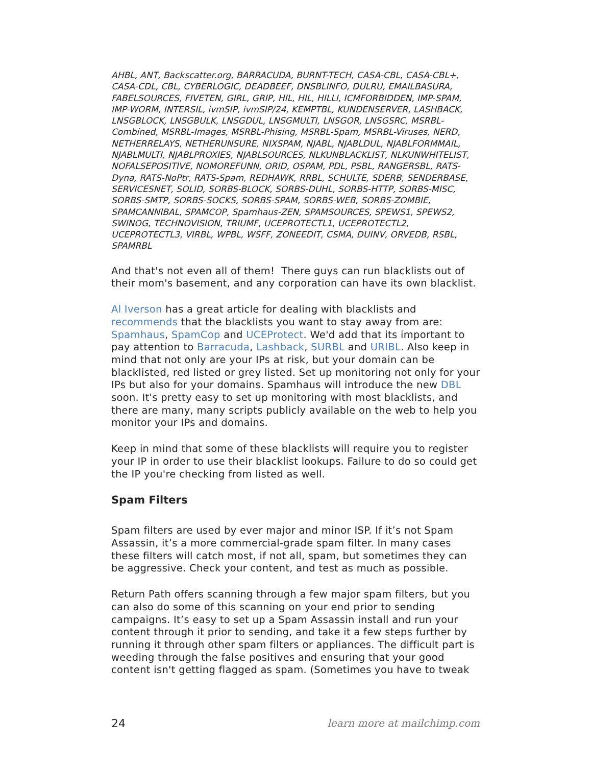AHBL, ANT, Backscatter.org, BARRACUDA, BURNT-TECH, CASA-CBL, CASA-CBL+, CASA-CDL, CBL, CYBERLOGIC, DEADBEEF, DNSBLINFO, DULRU, EMAILBASURA, FABELSOURCES, FIVETEN, GIRL, GRIP, HIL, HIL, HILLI, ICMFORBIDDEN, IMP-SPAM, IMP-WORM, INTERSIL, ivmSIP, ivmSIP/24, KEMPTBL, KUNDENSERVER, LASHBACK, LNSGBLOCK, LNSGBULK, LNSGDUL, LNSGMULTI, LNSGOR, LNSGSRC, MSRBL-Combined, MSRBL-Images, MSRBL-Phising, MSRBL-Spam, MSRBL-Viruses, NERD, NETHERRELAYS, NETHERUNSURE, NIXSPAM, NJABL, NJABLDUL, NJABLFORMMAIL, NJABLMULTI, NJABLPROXIES, NJABLSOURCES, NLKUNBLACKLIST, NLKUNWHITELIST, NOFALSEPOSITIVE, NOMOREFUNN, ORID, OSPAM, PDL, PSBL, RANGERSBL, RATS-Dyna, RATS-NoPtr, RATS-Spam, REDHAWK, RRBL, SCHULTE, SDERB, SENDERBASE, SERVICESNET, SOLID, SORBS-BLOCK, SORBS-DUHL, SORBS-HTTP, SORBS-MISC, SORBS-SMTP, SORBS-SOCKS, SORBS-SPAM, SORBS-WEB, SORBS-ZOMBIE, SPAMCANNIBAL, SPAMCOP, Spamhaus-ZEN, SPAMSOURCES, SPEWS1, SPEWS2, SWINOG, TECHNOVISION, TRIUMF, UCEPROTECTL1, UCEPROTECTL2, UCEPROTECTL3, VIRBL, WPBL, WSFF, ZONEEDIT, CSMA, DUINV, ORVEDB, RSBL, SPAMRBL
And that's not even all of them! There guys can run blacklists out of their mom's basement, and any corporation can have its own blacklist.
Al Iverson has a great article for dealing with blacklists and recommends that the blacklists you want to stay away from are: Spamhaus, SpamCop and UCEProtect. We'd add that its important to pay attention to Barracuda, Lashback, SURBL and URIBL. Also keep in mind that not only are your IPs at risk, but your domain can be blacklisted, red listed or grey listed. Set up monitoring not only for your IPs but also for your domains. Spamhaus will introduce the new DBL soon. It's pretty easy to set up monitoring with most blacklists, and there are many, many scripts publicly available on the web to help you monitor your IPs and domains.
Keep in mind that some of these blacklists will require you to register your IP in order to use their blacklist lookups. Failure to do so could get the IP you're checking from listed as well.
Spam Filters
Spam filters are used by ever major and minor ISP. If it’s not Spam Assassin, it’s a more commercial-grade spam filter. In many cases these filters will catch most, if not all, spam, but sometimes they can be aggressive. Check your content, and test as much as possible.
Return Path offers scanning through a few major spam filters, but you can also do some of this scanning on your end prior to sending campaigns. It’s easy to set up a Spam Assassin install and run your content through it prior to sending, and take it a few steps further by running it through other spam filters or appliances. The difficult part is weeding through the false positives and ensuring that your good content isn't getting flagged as spam. (Sometimes you have to tweak
24 learn more at mailchimp.com